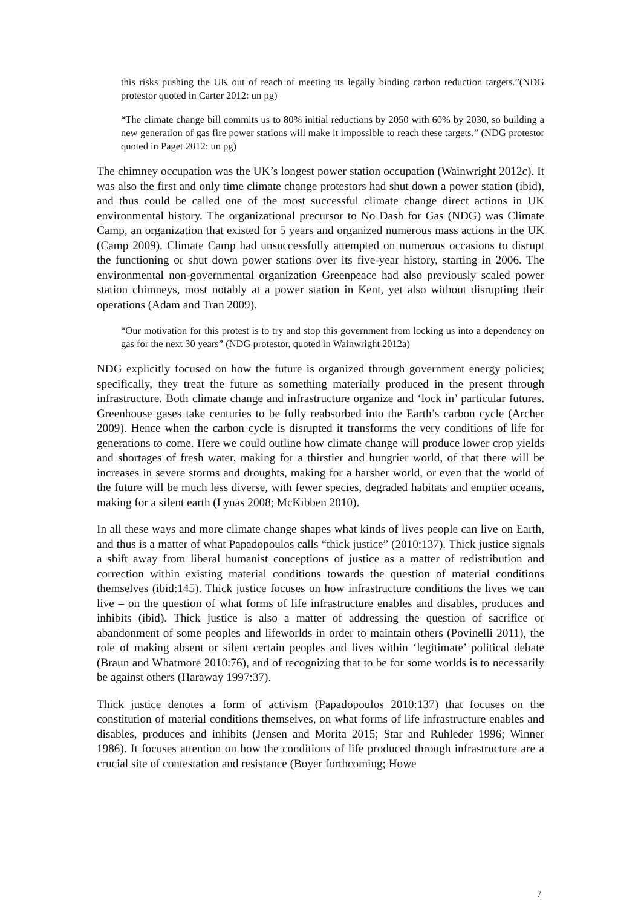this risks pushing the UK out of reach of meeting its legally binding carbon reduction targets.”(NDG protestor quoted in Carter 2012: un pg)
“The climate change bill commits us to 80% initial reductions by 2050 with 60% by 2030, so building a new generation of gas fire power stations will make it impossible to reach these targets.” (NDG protestor quoted in Paget 2012: un pg)
The chimney occupation was the UK’s longest power station occupation (Wainwright 2012c). It was also the first and only time climate change protestors had shut down a power station (ibid), and thus could be called one of the most successful climate change direct actions in UK environmental history. The organizational precursor to No Dash for Gas (NDG) was Climate Camp, an organization that existed for 5 years and organized numerous mass actions in the UK (Camp 2009). Climate Camp had unsuccessfully attempted on numerous occasions to disrupt the functioning or shut down power stations over its five-year history, starting in 2006. The environmental non-governmental organization Greenpeace had also previously scaled power station chimneys, most notably at a power station in Kent, yet also without disrupting their operations (Adam and Tran 2009).
“Our motivation for this protest is to try and stop this government from locking us into a dependency on gas for the next 30 years” (NDG protestor, quoted in Wainwright 2012a)
NDG explicitly focused on how the future is organized through government energy policies; specifically, they treat the future as something materially produced in the present through infrastructure. Both climate change and infrastructure organize and ‘lock in’ particular futures. Greenhouse gases take centuries to be fully reabsorbed into the Earth’s carbon cycle (Archer 2009). Hence when the carbon cycle is disrupted it transforms the very conditions of life for generations to come. Here we could outline how climate change will produce lower crop yields and shortages of fresh water, making for a thirstier and hungrier world, of that there will be increases in severe storms and droughts, making for a harsher world, or even that the world of the future will be much less diverse, with fewer species, degraded habitats and emptier oceans, making for a silent earth (Lynas 2008; McKibben 2010).
In all these ways and more climate change shapes what kinds of lives people can live on Earth, and thus is a matter of what Papadopoulos calls “thick justice” (2010:137). Thick justice signals a shift away from liberal humanist conceptions of justice as a matter of redistribution and correction within existing material conditions towards the question of material conditions themselves (ibid:145). Thick justice focuses on how infrastructure conditions the lives we can live – on the question of what forms of life infrastructure enables and disables, produces and inhibits (ibid). Thick justice is also a matter of addressing the question of sacrifice or abandonment of some peoples and lifeworlds in order to maintain others (Povinelli 2011), the role of making absent or silent certain peoples and lives within ‘legitimate’ political debate (Braun and Whatmore 2010:76), and of recognizing that to be for some worlds is to necessarily be against others (Haraway 1997:37).
Thick justice denotes a form of activism (Papadopoulos 2010:137) that focuses on the constitution of material conditions themselves, on what forms of life infrastructure enables and disables, produces and inhibits (Jensen and Morita 2015; Star and Ruhleder 1996; Winner 1986). It focuses attention on how the conditions of life produced through infrastructure are a crucial site of contestation and resistance (Boyer forthcoming; Howe
7